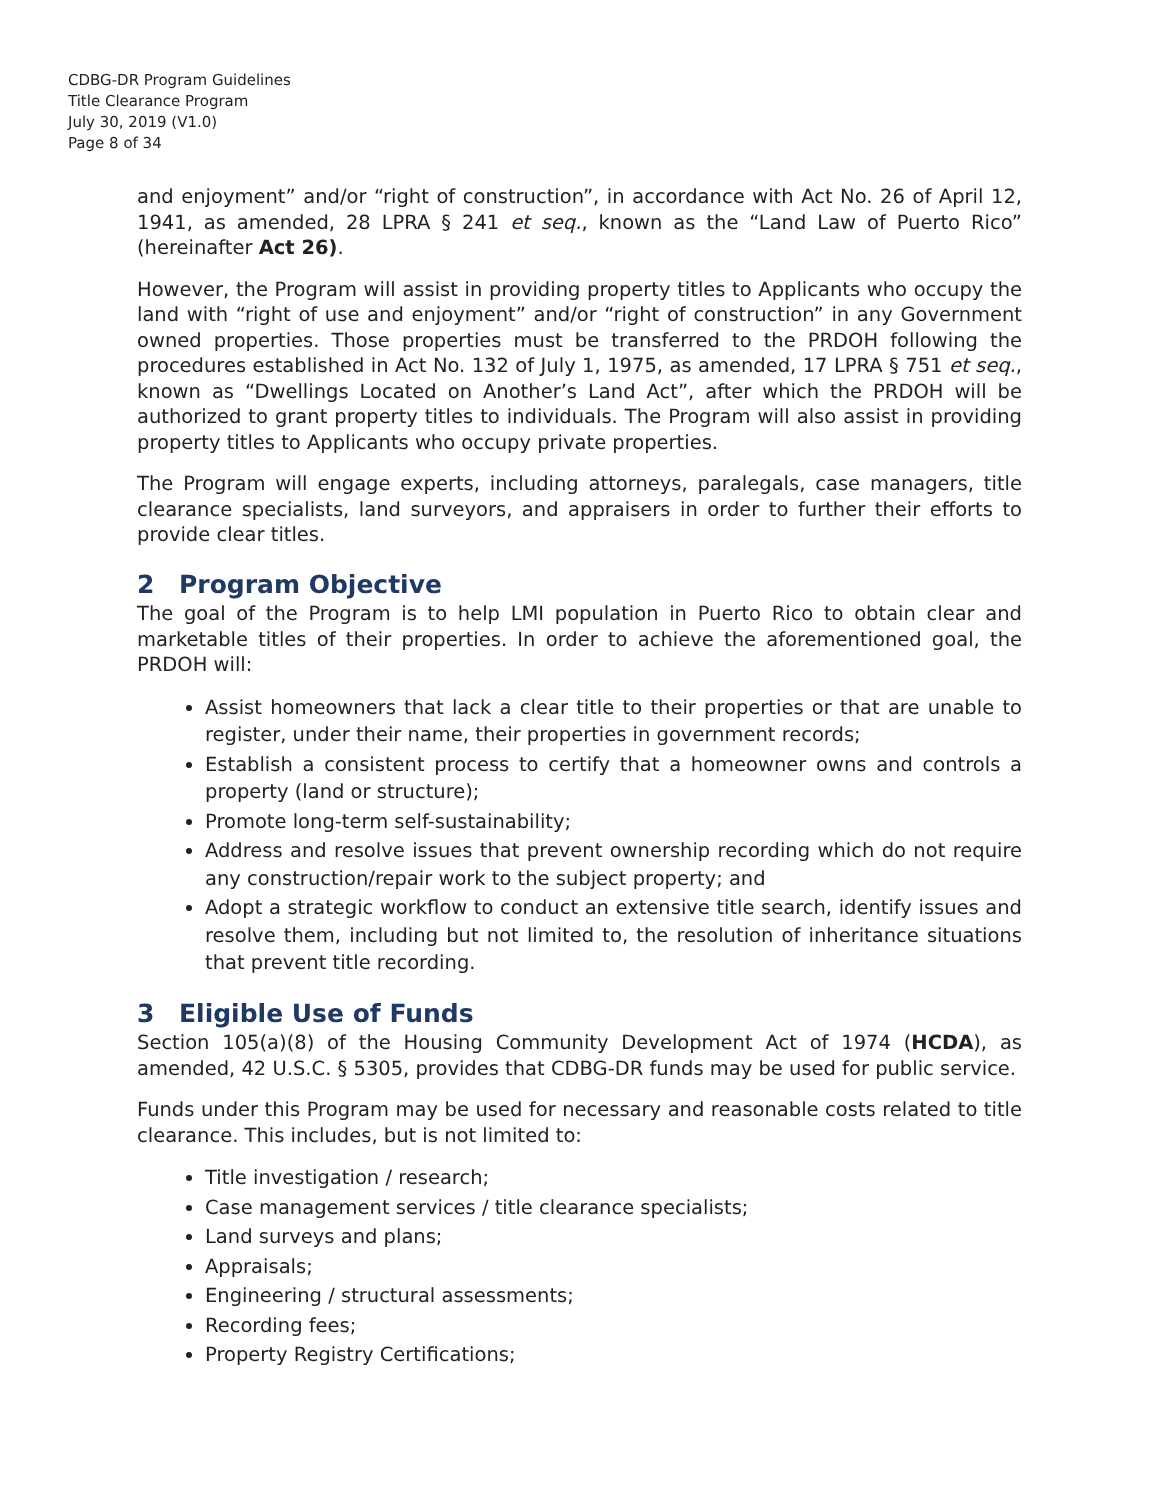CDBG-DR Program Guidelines
Title Clearance Program
July 30, 2019 (V1.0)
Page 8 of 34
and enjoyment” and/or “right of construction”, in accordance with Act No. 26 of April 12, 1941, as amended, 28 LPRA § 241 et seq., known as the “Land Law of Puerto Rico” (hereinafter Act 26).
However, the Program will assist in providing property titles to Applicants who occupy the land with “right of use and enjoyment” and/or “right of construction” in any Government owned properties. Those properties must be transferred to the PRDOH following the procedures established in Act No. 132 of July 1, 1975, as amended, 17 LPRA § 751 et seq., known as “Dwellings Located on Another’s Land Act”, after which the PRDOH will be authorized to grant property titles to individuals. The Program will also assist in providing property titles to Applicants who occupy private properties.
The Program will engage experts, including attorneys, paralegals, case managers, title clearance specialists, land surveyors, and appraisers in order to further their efforts to provide clear titles.
2 Program Objective
The goal of the Program is to help LMI population in Puerto Rico to obtain clear and marketable titles of their properties. In order to achieve the aforementioned goal, the PRDOH will:
Assist homeowners that lack a clear title to their properties or that are unable to register, under their name, their properties in government records;
Establish a consistent process to certify that a homeowner owns and controls a property (land or structure);
Promote long-term self-sustainability;
Address and resolve issues that prevent ownership recording which do not require any construction/repair work to the subject property; and
Adopt a strategic workflow to conduct an extensive title search, identify issues and resolve them, including but not limited to, the resolution of inheritance situations that prevent title recording.
3 Eligible Use of Funds
Section 105(a)(8) of the Housing Community Development Act of 1974 (HCDA), as amended, 42 U.S.C. § 5305, provides that CDBG-DR funds may be used for public service.
Funds under this Program may be used for necessary and reasonable costs related to title clearance. This includes, but is not limited to:
Title investigation / research;
Case management services / title clearance specialists;
Land surveys and plans;
Appraisals;
Engineering / structural assessments;
Recording fees;
Property Registry Certifications;